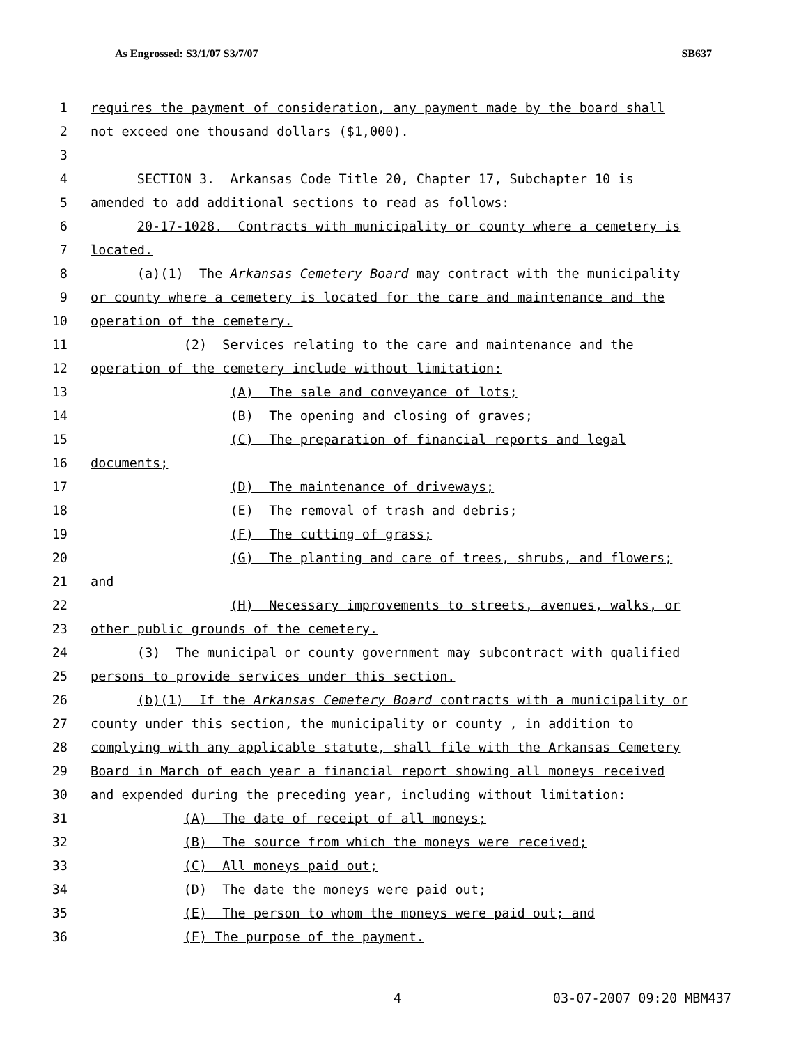As Engrossed: S3/1/07 S3/7/07 SB637
1 requires the payment of consideration, any payment made by the board shall
2 not exceed one thousand dollars ($1,000).
3
4 SECTION 3. Arkansas Code Title 20, Chapter 17, Subchapter 10 is
5 amended to add additional sections to read as follows:
6 20-17-1028. Contracts with municipality or county where a cemetery is
7 located.
8 (a)(1) The Arkansas Cemetery Board may contract with the municipality
9 or county where a cemetery is located for the care and maintenance and the
10 operation of the cemetery.
11 (2) Services relating to the care and maintenance and the
12 operation of the cemetery include without limitation:
13 (A) The sale and conveyance of lots;
14 (B) The opening and closing of graves;
15 (C) The preparation of financial reports and legal
16 documents;
17 (D) The maintenance of driveways;
18 (E) The removal of trash and debris;
19 (F) The cutting of grass;
20 (G) The planting and care of trees, shrubs, and flowers;
21 and
22 (H) Necessary improvements to streets, avenues, walks, or
23 other public grounds of the cemetery.
24 (3) The municipal or county government may subcontract with qualified
25 persons to provide services under this section.
26 (b)(1) If the Arkansas Cemetery Board contracts with a municipality or
27 county under this section, the municipality or county , in addition to
28 complying with any applicable statute, shall file with the Arkansas Cemetery
29 Board in March of each year a financial report showing all moneys received
30 and expended during the preceding year, including without limitation:
31 (A) The date of receipt of all moneys;
32 (B) The source from which the moneys were received;
33 (C) All moneys paid out;
34 (D) The date the moneys were paid out;
35 (E) The person to whom the moneys were paid out; and
36 (F) The purpose of the payment.
4 03-07-2007 09:20 MBM437